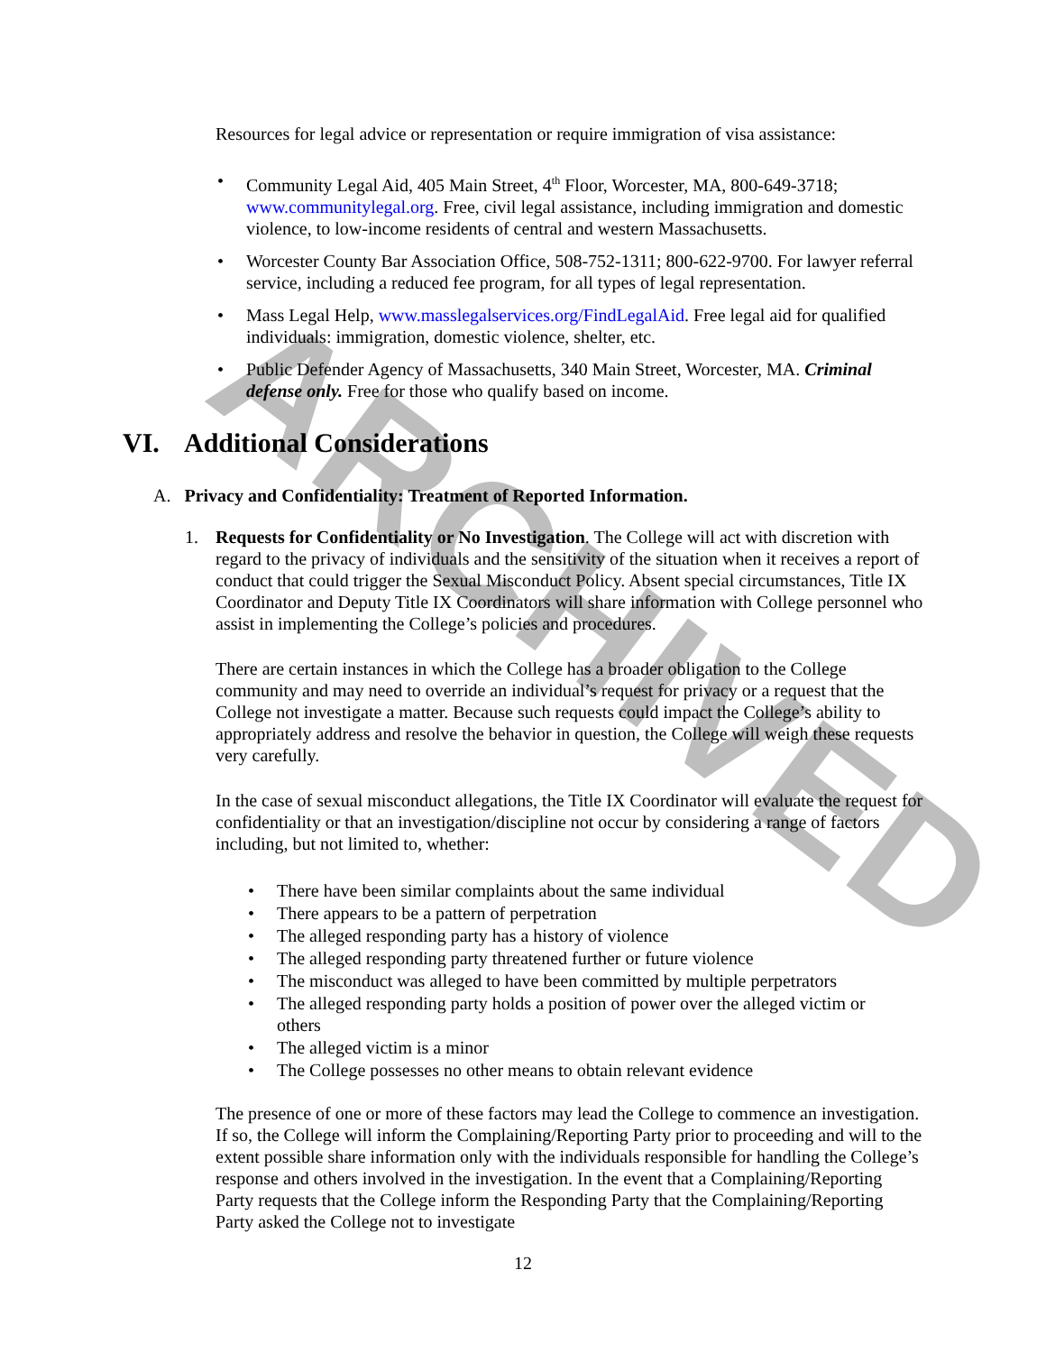ARCHIVED
Resources for legal advice or representation or require immigration of visa assistance:
• Community Legal Aid, 405 Main Street, 4<sup>th</sup> Floor, Worcester, MA, 800-649-3718; www.communitylegal.org. Free, civil legal assistance, including immigration and domestic violence, to low-income residents of central and western Massachusetts.
• Worcester County Bar Association Office, 508-752-1311; 800-622-9700. For lawyer referral service, including a reduced fee program, for all types of legal representation.
• Mass Legal Help, www.masslegalservices.org/FindLegalAid. Free legal aid for qualified individuals: immigration, domestic violence, shelter, etc.
• Public Defender Agency of Massachusetts, 340 Main Street, Worcester, MA. Criminal defense only. Free for those who qualify based on income.
VI. Additional Considerations
A. Privacy and Confidentiality: Treatment of Reported Information.
1.
Requests for Confidentiality or No Investigation. The College will act with discretion with regard to the privacy of individuals and the sensitivity of the situation when it receives a report of conduct that could trigger the Sexual Misconduct Policy. Absent special circumstances, Title IX Coordinator and Deputy Title IX Coordinators will share information with College personnel who assist in implementing the College’s policies and procedures.
There are certain instances in which the College has a broader obligation to the College community and may need to override an individual’s request for privacy or a request that the College not investigate a matter. Because such requests could impact the College’s ability to appropriately address and resolve the behavior in question, the College will weigh these requests very carefully.
In the case of sexual misconduct allegations, the Title IX Coordinator will evaluate the request for confidentiality or that an investigation/discipline not occur by considering a range of factors including, but not limited to, whether:
• There have been similar complaints about the same individual
• There appears to be a pattern of perpetration
• The alleged responding party has a history of violence
• The alleged responding party threatened further or future violence
• The misconduct was alleged to have been committed by multiple perpetrators
• The alleged responding party holds a position of power over the alleged victim or others
• The alleged victim is a minor
• The College possesses no other means to obtain relevant evidence
The presence of one or more of these factors may lead the College to commence an investigation. If so, the College will inform the Complaining/Reporting Party prior to proceeding and will to the extent possible share information only with the individuals responsible for handling the College’s response and others involved in the investigation. In the event that a Complaining/Reporting Party requests that the College inform the Responding Party that the Complaining/Reporting Party asked the College not to investigate
12